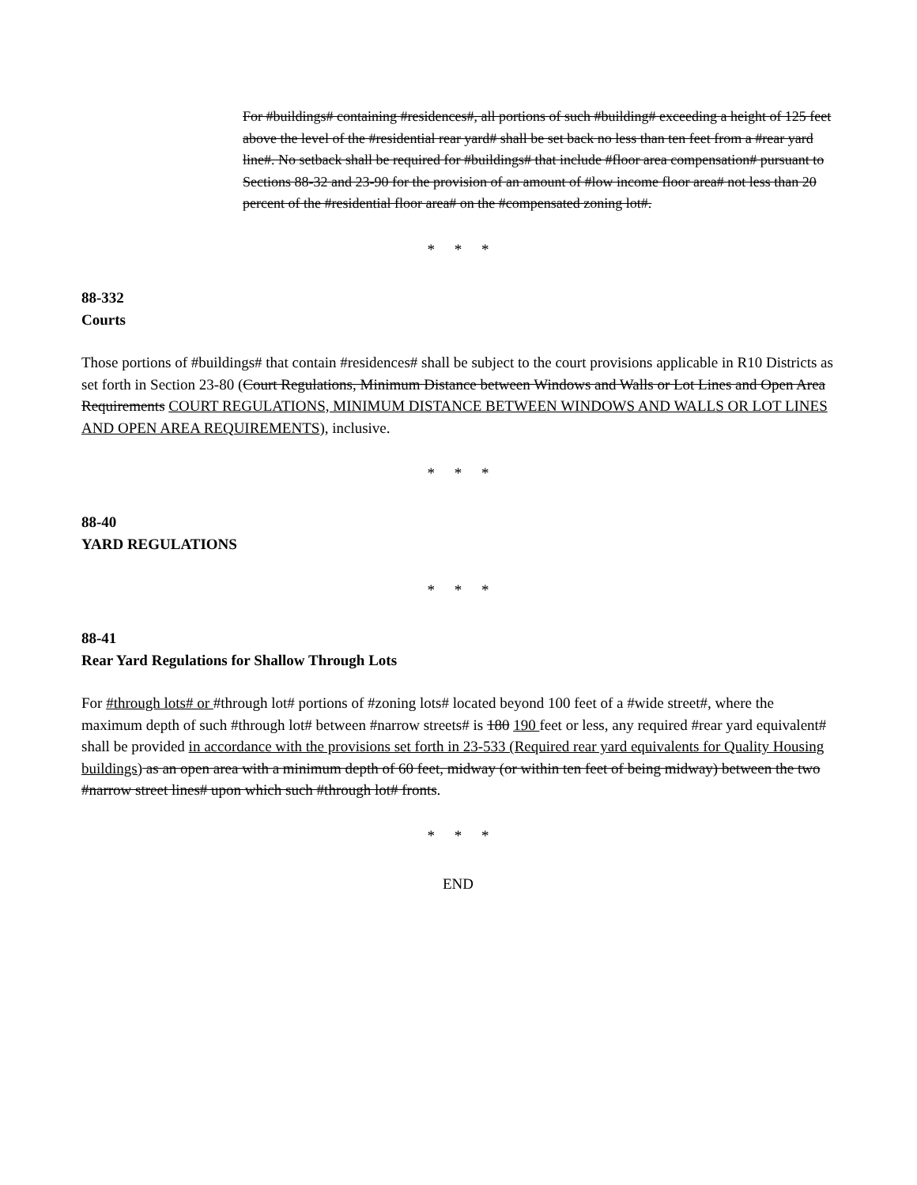For #buildings# containing #residences#, all portions of such #building# exceeding a height of 125 feet above the level of the #residential rear yard# shall be set back no less than ten feet from a #rear yard line#. No setback shall be required for #buildings# that include #floor area compensation# pursuant to Sections 88-32 and 23-90 for the provision of an amount of #low income floor area# not less than 20 percent of the #residential floor area# on the #compensated zoning lot#.
* * *
88-332
Courts
Those portions of #buildings# that contain #residences# shall be subject to the court provisions applicable in R10 Districts as set forth in Section 23-80 (Court Regulations, Minimum Distance between Windows and Walls or Lot Lines and Open Area Requirements COURT REGULATIONS, MINIMUM DISTANCE BETWEEN WINDOWS AND WALLS OR LOT LINES AND OPEN AREA REQUIREMENTS), inclusive.
* * *
88-40
YARD REGULATIONS
* * *
88-41
Rear Yard Regulations for Shallow Through Lots
For #through lots# or #through lot# portions of #zoning lots# located beyond 100 feet of a #wide street#, where the maximum depth of such #through lot# between #narrow streets# is 180 190 feet or less, any required #rear yard equivalent# shall be provided in accordance with the provisions set forth in 23-533 (Required rear yard equivalents for Quality Housing buildings) as an open area with a minimum depth of 60 feet, midway (or within ten feet of being midway) between the two #narrow street lines# upon which such #through lot# fronts.
* * *
END